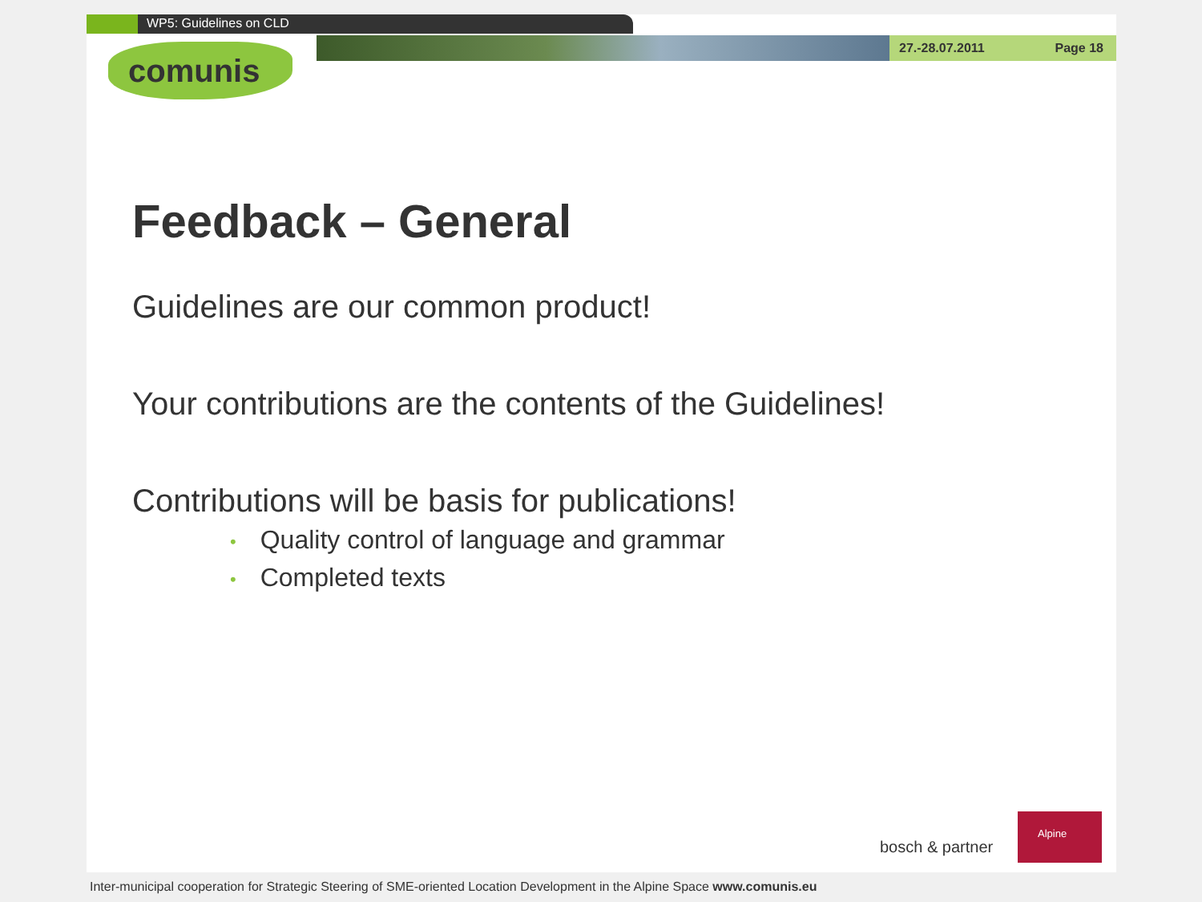WP5: Guidelines on CLD
27.-28.07.2011 Page 18
comunis
Feedback – General
Guidelines are our common product!
Your contributions are the contents of the Guidelines!
Contributions will be basis for publications!
• Quality control of language and grammar
• Completed texts
bosch & partner
Alpine
Inter-municipal cooperation for Strategic Steering of SME-oriented Location Development in the Alpine Space www.comunis.eu